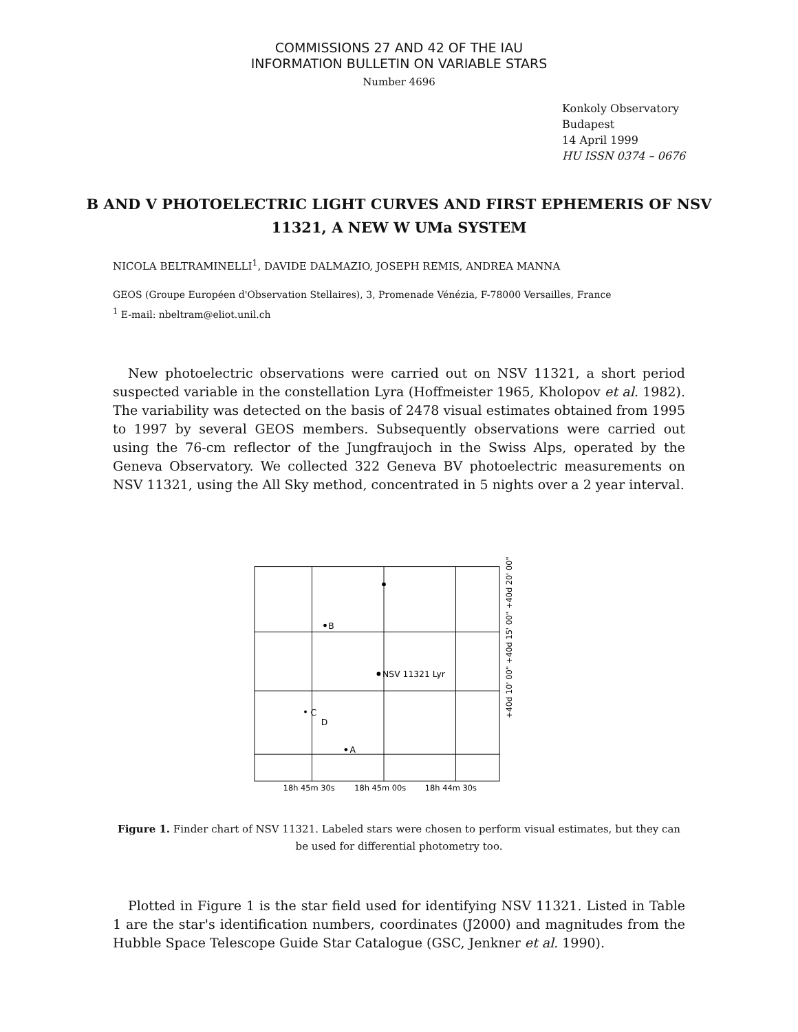COMMISSIONS 27 AND 42 OF THE IAU
INFORMATION BULLETIN ON VARIABLE STARS
Number 4696
Konkoly Observatory
Budapest
14 April 1999
HU ISSN 0374 – 0676
B AND V PHOTOELECTRIC LIGHT CURVES AND FIRST EPHEMERIS OF NSV 11321, A NEW W UMa SYSTEM
NICOLA BELTRAMINELLI<sup>1</sup>, DAVIDE DALMAZIO, JOSEPH REMIS, ANDREA MANNA
GEOS (Groupe Européen d'Observation Stellaires), 3, Promenade Vénézia, F-78000 Versailles, France
<sup>1</sup> E-mail: nbeltram@eliot.unil.ch
New photoelectric observations were carried out on NSV 11321, a short period suspected variable in the constellation Lyra (Hoffmeister 1965, Kholopov et al. 1982). The variability was detected on the basis of 2478 visual estimates obtained from 1995 to 1997 by several GEOS members. Subsequently observations were carried out using the 76-cm reflector of the Jungfraujoch in the Swiss Alps, operated by the Geneva Observatory. We collected 322 Geneva BV photoelectric measurements on NSV 11321, using the All Sky method, concentrated in 5 nights over a 2 year interval.
B
NSV 11321 Lyr
C
D
A
18h 45m 30s
18h 45m 00s
18h 44m 30s
+40d 10' 00" +40d 15' 00" +40d 20' 00"
Figure 1. Finder chart of NSV 11321. Labeled stars were chosen to perform visual estimates, but they can be used for differential photometry too.
Plotted in Figure 1 is the star field used for identifying NSV 11321. Listed in Table 1 are the star's identification numbers, coordinates (J2000) and magnitudes from the Hubble Space Telescope Guide Star Catalogue (GSC, Jenkner et al. 1990).